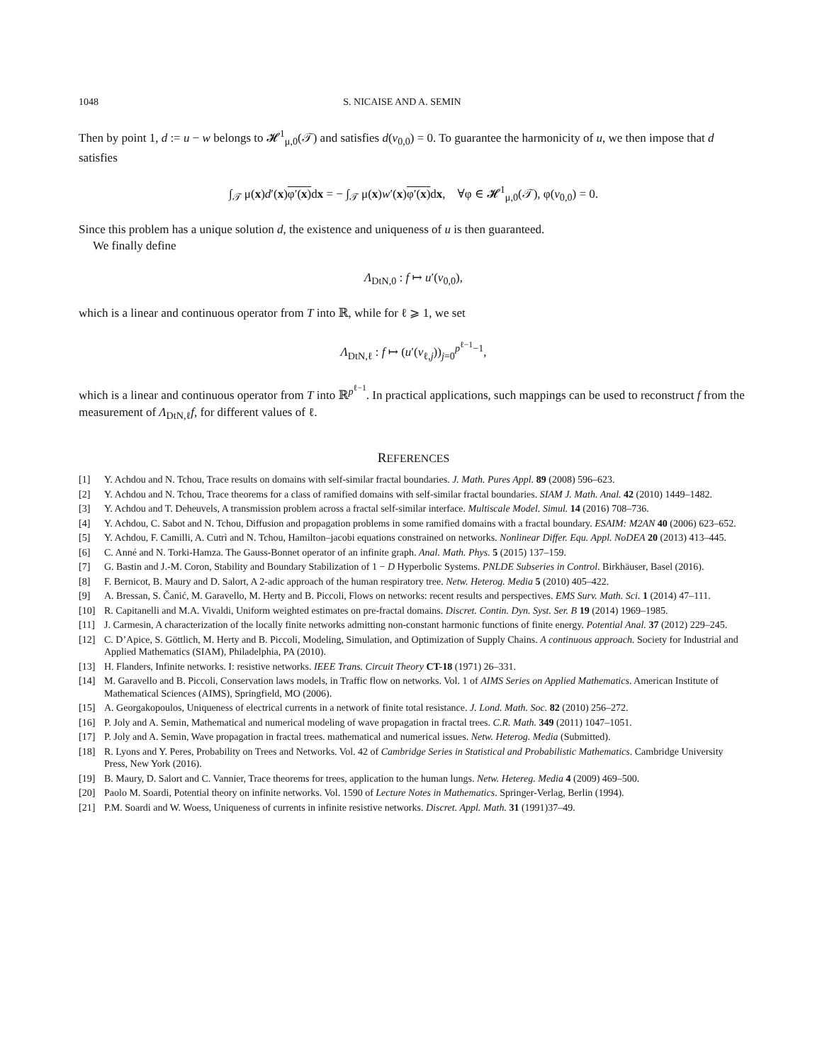1048 S. NICAISE AND A. SEMIN
Then by point 1, d := u − w belongs to 𝓗<sup>1</sup><sub>μ,0</sub>(𝒯) and satisfies d(v<sub>0,0</sub>) = 0. To guarantee the harmonicity of u, we then impose that d satisfies
∫<sub>𝒯</sub> μ(x)d′(x)φ′(x) dx = − ∫<sub>𝒯</sub> μ(x)w′(x)φ′(x) dx, ∀φ ∈ 𝓗<sup>1</sup><sub>μ,0</sub>(𝒯), φ(v<sub>0,0</sub>) = 0.
Since this problem has a unique solution d, the existence and uniqueness of u is then guaranteed.
We finally define
Λ<sub>DtN,0</sub> : f ↦ u′(v<sub>0,0</sub>),
which is a linear and continuous operator from T into ℝ, while for ℓ ⩾ 1, we set
Λ<sub>DtN,ℓ</sub> : f ↦ (u′(v<sub>ℓ,j</sub>))<sub>j=0</sub><sup>p<sup>ℓ−1</sup>−1</sup>,
which is a linear and continuous operator from T into ℝ<sup>p<sup>ℓ−1</sup></sup>. In practical applications, such mappings can be used to reconstruct f from the measurement of Λ<sub>DtN,ℓ</sub>f, for different values of ℓ.
REFERENCES
[1] Y. Achdou and N. Tchou, Trace results on domains with self-similar fractal boundaries. J. Math. Pures Appl. 89 (2008) 596–623.
[2] Y. Achdou and N. Tchou, Trace theorems for a class of ramified domains with self-similar fractal boundaries. SIAM J. Math. Anal. 42 (2010) 1449–1482.
[3] Y. Achdou and T. Deheuvels, A transmission problem across a fractal self-similar interface. Multiscale Model. Simul. 14 (2016) 708–736.
[4] Y. Achdou, C. Sabot and N. Tchou, Diffusion and propagation problems in some ramified domains with a fractal boundary. ESAIM: M2AN 40 (2006) 623–652.
[5] Y. Achdou, F. Camilli, A. Cutrì and N. Tchou, Hamilton–jacobi equations constrained on networks. Nonlinear Differ. Equ. Appl. NoDEA 20 (2013) 413–445.
[6] C. Anné and N. Torki-Hamza. The Gauss-Bonnet operator of an infinite graph. Anal. Math. Phys. 5 (2015) 137–159.
[7] G. Bastin and J.-M. Coron, Stability and Boundary Stabilization of 1 − D Hyperbolic Systems. PNLDE Subseries in Control. Birkhäuser, Basel (2016).
[8] F. Bernicot, B. Maury and D. Salort, A 2-adic approach of the human respiratory tree. Netw. Heterog. Media 5 (2010) 405–422.
[9] A. Bressan, S. Čanić, M. Garavello, M. Herty and B. Piccoli, Flows on networks: recent results and perspectives. EMS Surv. Math. Sci. 1 (2014) 47–111.
[10] R. Capitanelli and M.A. Vivaldi, Uniform weighted estimates on pre-fractal domains. Discret. Contin. Dyn. Syst. Ser. B 19 (2014) 1969–1985.
[11] J. Carmesin, A characterization of the locally finite networks admitting non-constant harmonic functions of finite energy. Potential Anal. 37 (2012) 229–245.
[12] C. D’Apice, S. Göttlich, M. Herty and B. Piccoli, Modeling, Simulation, and Optimization of Supply Chains. A continuous approach. Society for Industrial and Applied Mathematics (SIAM), Philadelphia, PA (2010).
[13] H. Flanders, Infinite networks. I: resistive networks. IEEE Trans. Circuit Theory CT-18 (1971) 26–331.
[14] M. Garavello and B. Piccoli, Conservation laws models, in Traffic flow on networks. Vol. 1 of AIMS Series on Applied Mathematics. American Institute of Mathematical Sciences (AIMS), Springfield, MO (2006).
[15] A. Georgakopoulos, Uniqueness of electrical currents in a network of finite total resistance. J. Lond. Math. Soc. 82 (2010) 256–272.
[16] P. Joly and A. Semin, Mathematical and numerical modeling of wave propagation in fractal trees. C.R. Math. 349 (2011) 1047–1051.
[17] P. Joly and A. Semin, Wave propagation in fractal trees. mathematical and numerical issues. Netw. Heterog. Media (Submitted).
[18] R. Lyons and Y. Peres, Probability on Trees and Networks. Vol. 42 of Cambridge Series in Statistical and Probabilistic Mathematics. Cambridge University Press, New York (2016).
[19] B. Maury, D. Salort and C. Vannier, Trace theorems for trees, application to the human lungs. Netw. Hetereg. Media 4 (2009) 469–500.
[20] Paolo M. Soardi, Potential theory on infinite networks. Vol. 1590 of Lecture Notes in Mathematics. Springer-Verlag, Berlin (1994).
[21] P.M. Soardi and W. Woess, Uniqueness of currents in infinite resistive networks. Discret. Appl. Math. 31 (1991)37–49.